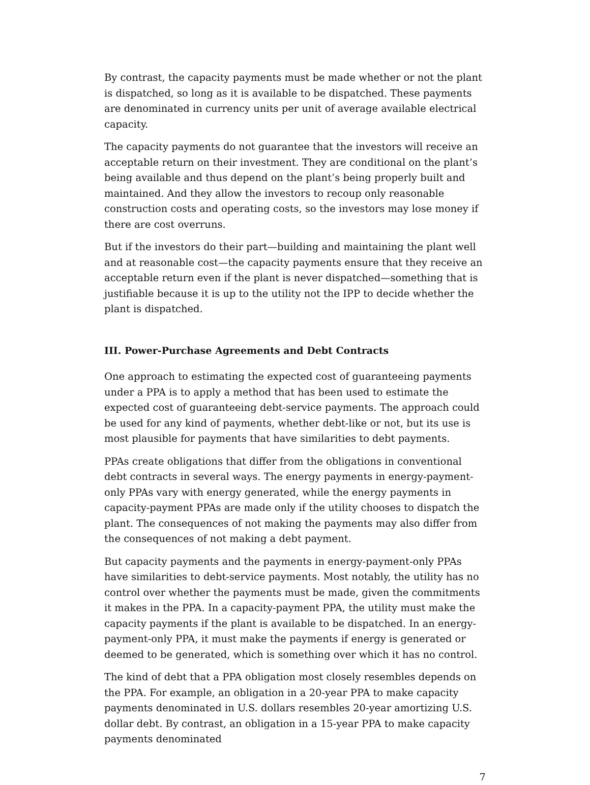By contrast, the capacity payments must be made whether or not the plant is dispatched, so long as it is available to be dispatched. These payments are denominated in currency units per unit of average available electrical capacity.
The capacity payments do not guarantee that the investors will receive an acceptable return on their investment. They are conditional on the plant’s being available and thus depend on the plant’s being properly built and maintained. And they allow the investors to recoup only reasonable construction costs and operating costs, so the investors may lose money if there are cost overruns.
But if the investors do their part—building and maintaining the plant well and at reasonable cost—the capacity payments ensure that they receive an acceptable return even if the plant is never dispatched—something that is justifiable because it is up to the utility not the IPP to decide whether the plant is dispatched.
III. Power-Purchase Agreements and Debt Contracts
One approach to estimating the expected cost of guaranteeing payments under a PPA is to apply a method that has been used to estimate the expected cost of guaranteeing debt-service payments. The approach could be used for any kind of payments, whether debt-like or not, but its use is most plausible for payments that have similarities to debt payments.
PPAs create obligations that differ from the obligations in conventional debt contracts in several ways. The energy payments in energy-payment-only PPAs vary with energy generated, while the energy payments in capacity-payment PPAs are made only if the utility chooses to dispatch the plant. The consequences of not making the payments may also differ from the consequences of not making a debt payment.
But capacity payments and the payments in energy-payment-only PPAs have similarities to debt-service payments. Most notably, the utility has no control over whether the payments must be made, given the commitments it makes in the PPA. In a capacity-payment PPA, the utility must make the capacity payments if the plant is available to be dispatched. In an energy-payment-only PPA, it must make the payments if energy is generated or deemed to be generated, which is something over which it has no control.
The kind of debt that a PPA obligation most closely resembles depends on the PPA. For example, an obligation in a 20-year PPA to make capacity payments denominated in U.S. dollars resembles 20-year amortizing U.S. dollar debt. By contrast, an obligation in a 15-year PPA to make capacity payments denominated
7